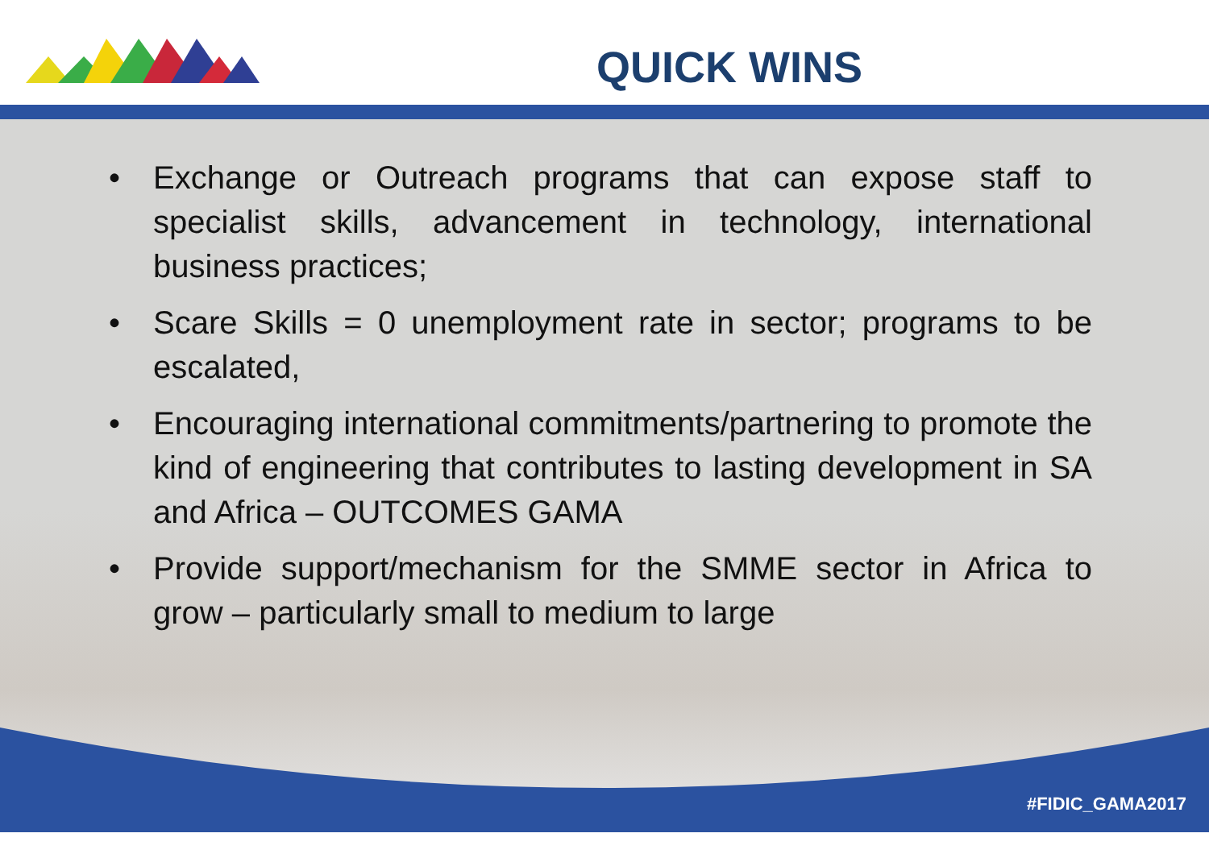QUICK WINS
• Exchange or Outreach programs that can expose staff to specialist skills, advancement in technology, international business practices;
• Scare Skills = 0 unemployment rate in sector; programs to be escalated,
• Encouraging international commitments/partnering to promote the kind of engineering that contributes to lasting development in SA and Africa – OUTCOMES GAMA
• Provide support/mechanism for the SMME sector in Africa to grow – particularly small to medium to large
#FIDIC_GAMA2017